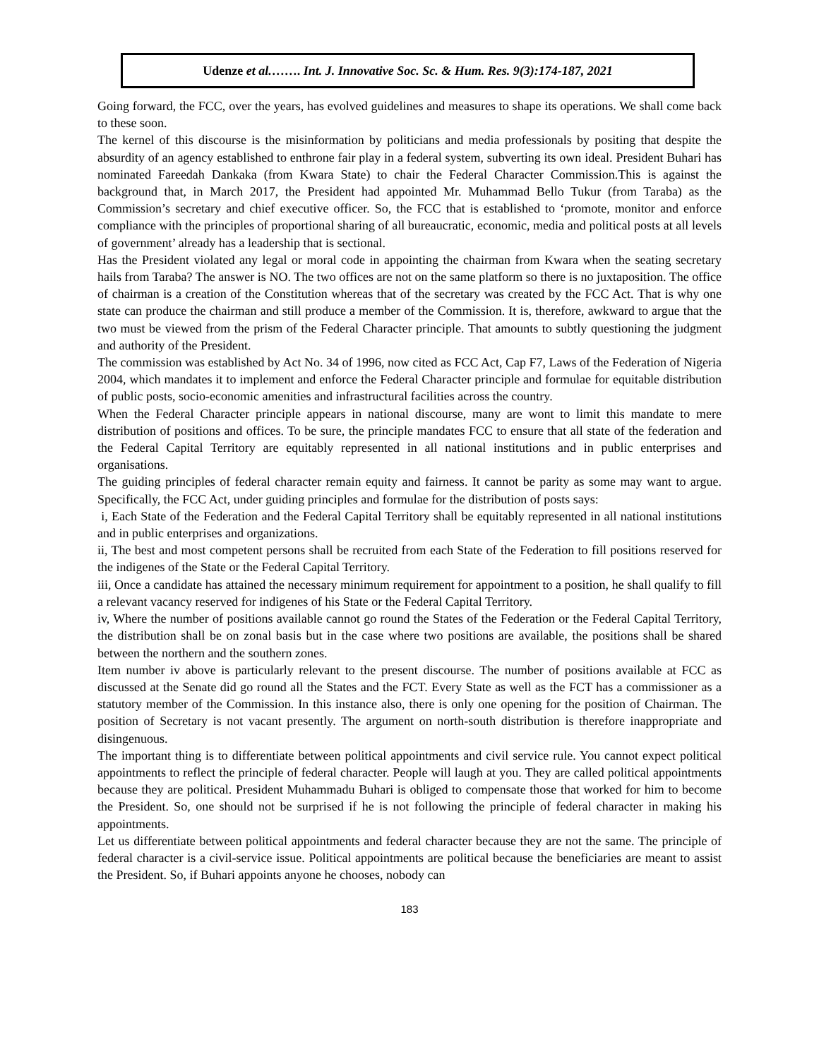Udenze et al.……. Int. J. Innovative Soc. Sc. & Hum. Res. 9(3):174-187, 2021
Going forward, the FCC, over the years, has evolved guidelines and measures to shape its operations. We shall come back to these soon.
The kernel of this discourse is the misinformation by politicians and media professionals by positing that despite the absurdity of an agency established to enthrone fair play in a federal system, subverting its own ideal. President Buhari has nominated Fareedah Dankaka (from Kwara State) to chair the Federal Character Commission.This is against the background that, in March 2017, the President had appointed Mr. Muhammad Bello Tukur (from Taraba) as the Commission’s secretary and chief executive officer. So, the FCC that is established to ‘promote, monitor and enforce compliance with the principles of proportional sharing of all bureaucratic, economic, media and political posts at all levels of government’ already has a leadership that is sectional.
Has the President violated any legal or moral code in appointing the chairman from Kwara when the seating secretary hails from Taraba? The answer is NO. The two offices are not on the same platform so there is no juxtaposition. The office of chairman is a creation of the Constitution whereas that of the secretary was created by the FCC Act. That is why one state can produce the chairman and still produce a member of the Commission. It is, therefore, awkward to argue that the two must be viewed from the prism of the Federal Character principle. That amounts to subtly questioning the judgment and authority of the President.
The commission was established by Act No. 34 of 1996, now cited as FCC Act, Cap F7, Laws of the Federation of Nigeria 2004, which mandates it to implement and enforce the Federal Character principle and formulae for equitable distribution of public posts, socio-economic amenities and infrastructural facilities across the country.
When the Federal Character principle appears in national discourse, many are wont to limit this mandate to mere distribution of positions and offices. To be sure, the principle mandates FCC to ensure that all state of the federation and the Federal Capital Territory are equitably represented in all national institutions and in public enterprises and organisations.
The guiding principles of federal character remain equity and fairness. It cannot be parity as some may want to argue. Specifically, the FCC Act, under guiding principles and formulae for the distribution of posts says:
i, Each State of the Federation and the Federal Capital Territory shall be equitably represented in all national institutions and in public enterprises and organizations.
ii, The best and most competent persons shall be recruited from each State of the Federation to fill positions reserved for the indigenes of the State or the Federal Capital Territory.
iii, Once a candidate has attained the necessary minimum requirement for appointment to a position, he shall qualify to fill a relevant vacancy reserved for indigenes of his State or the Federal Capital Territory.
iv, Where the number of positions available cannot go round the States of the Federation or the Federal Capital Territory, the distribution shall be on zonal basis but in the case where two positions are available, the positions shall be shared between the northern and the southern zones.
Item number iv above is particularly relevant to the present discourse. The number of positions available at FCC as discussed at the Senate did go round all the States and the FCT. Every State as well as the FCT has a commissioner as a statutory member of the Commission. In this instance also, there is only one opening for the position of Chairman. The position of Secretary is not vacant presently. The argument on north-south distribution is therefore inappropriate and disingenuous.
The important thing is to differentiate between political appointments and civil service rule. You cannot expect political appointments to reflect the principle of federal character. People will laugh at you. They are called political appointments because they are political. President Muhammadu Buhari is obliged to compensate those that worked for him to become the President. So, one should not be surprised if he is not following the principle of federal character in making his appointments.
Let us differentiate between political appointments and federal character because they are not the same. The principle of federal character is a civil-service issue. Political appointments are political because the beneficiaries are meant to assist the President. So, if Buhari appoints anyone he chooses, nobody can
183